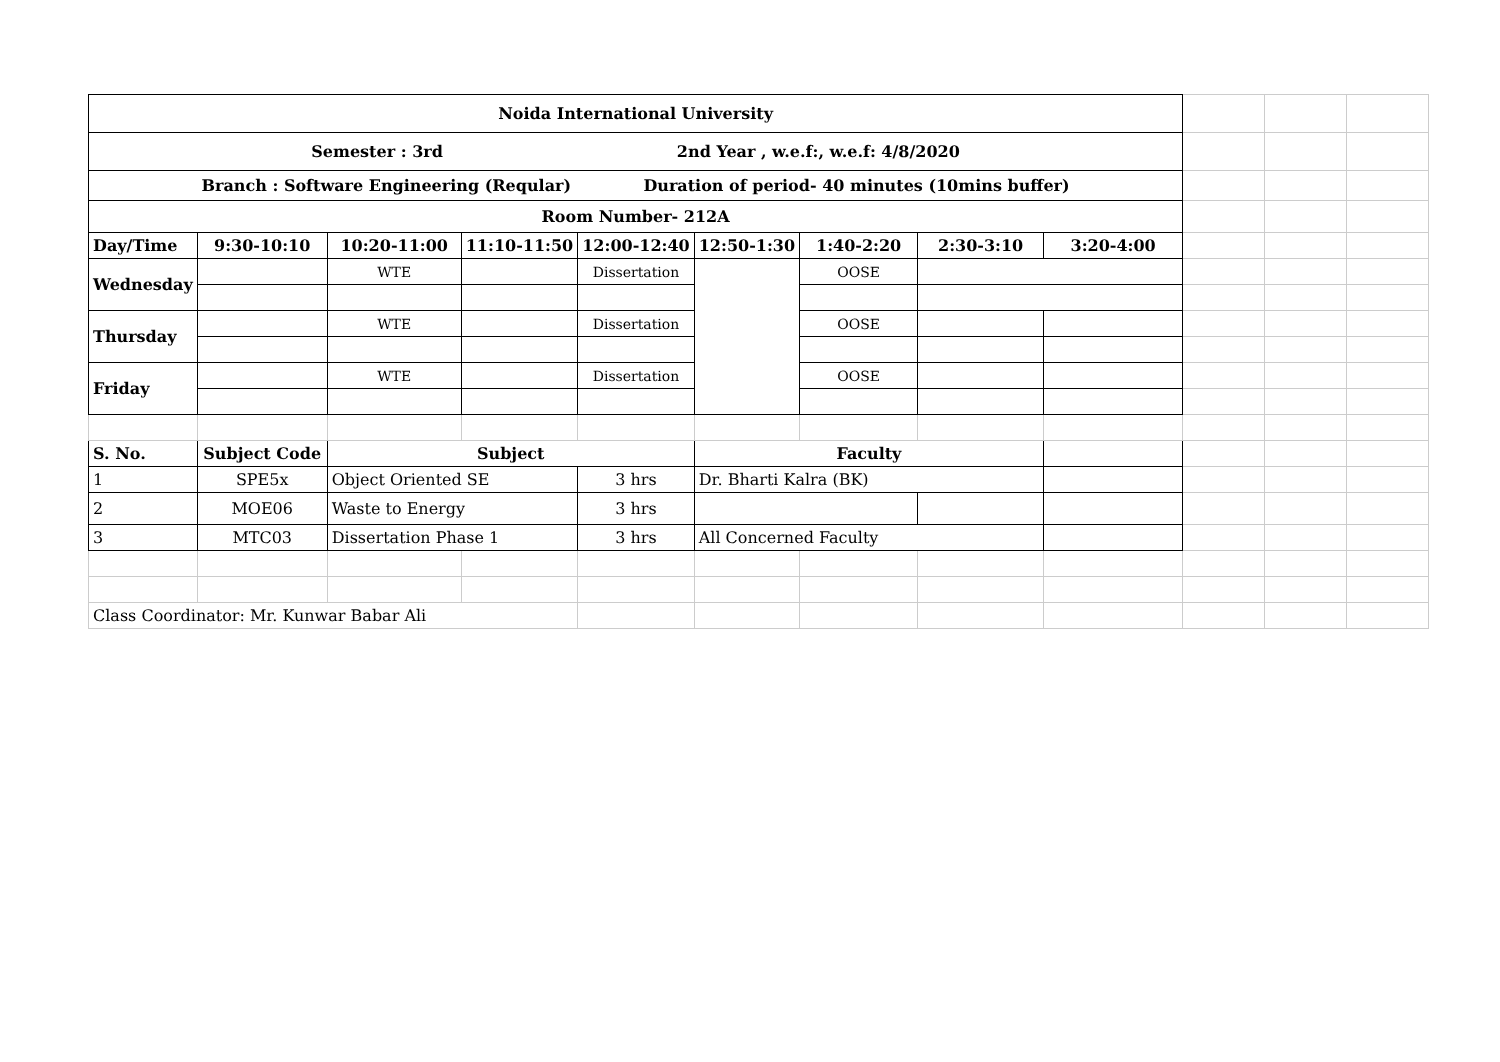| Noida International University | | | | | | | | | | | |
| Semester : 3rd 2nd Year , w.e.f:, w.e.f: 4/8/2020 | | | | | | | | | | | |
| Branch : Software Engineering (Reqular) Duration of period- 40 minutes (10mins buffer) | | | | | | | | | | | |
| Room Number- 212A | | | | | | | | | | | |
| Day/Time | 9:30-10:10 | 10:20-11:00 | 11:10-11:50 | 12:00-12:40 | 12:50-1:30 | 1:40-2:20 | 2:30-3:10 | 3:20-4:00 | | | |
| Wednesday | | WTE | | Dissertation | | OOSE | | | | | |
| Thursday | | WTE | | Dissertation | | OOSE | | | | | |
| Friday | | WTE | | Dissertation | | OOSE | | | | | |
| S. No. | Subject Code | Subject | | | Faculty | | | | | | |
| 1 | SPE5x | Object Oriented SE | | 3 hrs | Dr. Bharti Kalra (BK) | | | | | | |
| 2 | MOE06 | Waste to Energy | | 3 hrs | | | | | | | |
| 3 | MTC03 | Dissertation Phase 1 | | 3 hrs | All Concerned Faculty | | | | | | |
| Class Coordinator: Mr. Kunwar Babar Ali | | | | | | | | | | | |